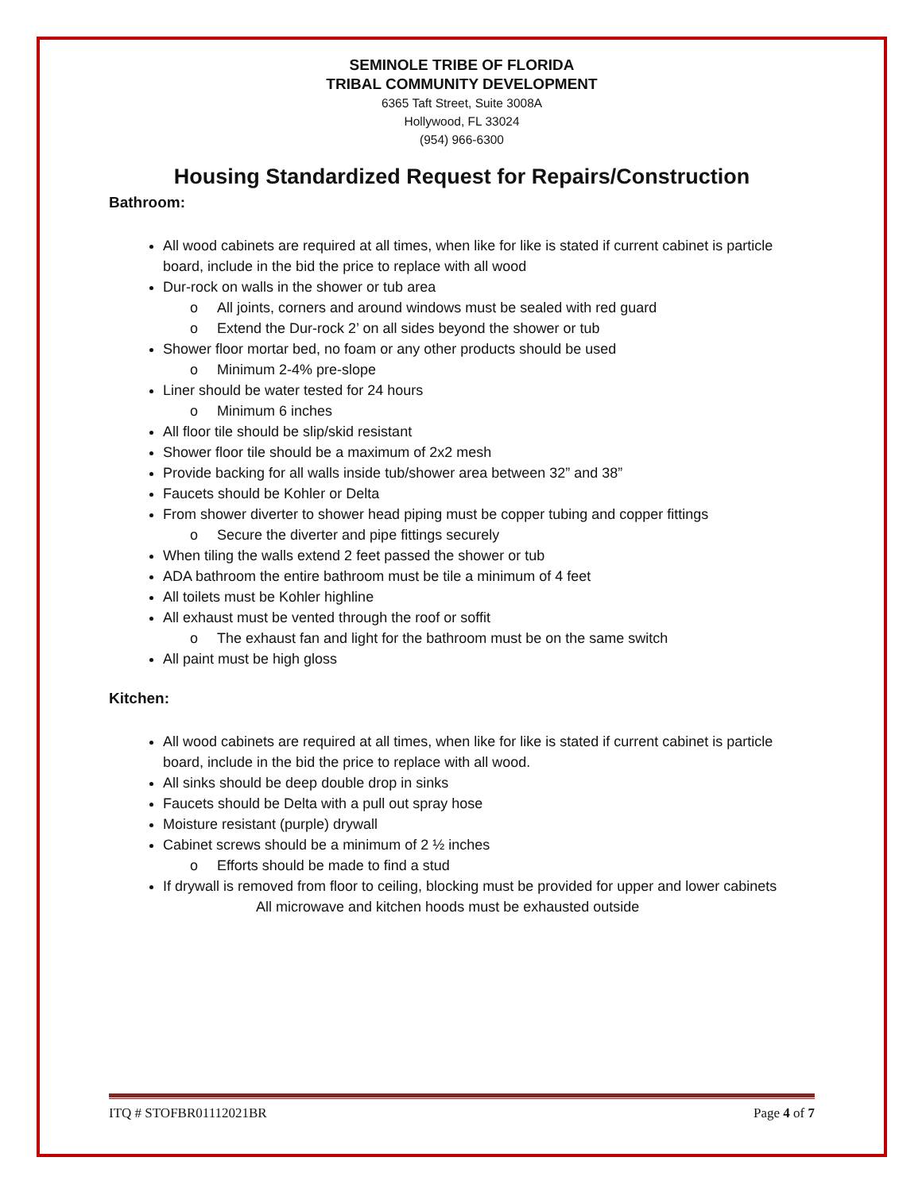SEMINOLE TRIBE OF FLORIDA
TRIBAL COMMUNITY DEVELOPMENT
6365 Taft Street, Suite 3008A
Hollywood, FL 33024
(954) 966-6300
Housing Standardized Request for Repairs/Construction
Bathroom:
All wood cabinets are required at all times, when like for like is stated if current cabinet is particle board, include in the bid the price to replace with all wood
Dur-rock on walls in the shower or tub area
o All joints, corners and around windows must be sealed with red guard
o Extend the Dur-rock 2’ on all sides beyond the shower or tub
Shower floor mortar bed, no foam or any other products should be used
o Minimum 2-4% pre-slope
Liner should be water tested for 24 hours
o Minimum 6 inches
All floor tile should be slip/skid resistant
Shower floor tile should be a maximum of 2x2 mesh
Provide backing for all walls inside tub/shower area between 32” and 38”
Faucets should be Kohler or Delta
From shower diverter to shower head piping must be copper tubing and copper fittings
o Secure the diverter and pipe fittings securely
When tiling the walls extend 2 feet passed the shower or tub
ADA bathroom the entire bathroom must be tile a minimum of 4 feet
All toilets must be Kohler highline
All exhaust must be vented through the roof or soffit
o The exhaust fan and light for the bathroom must be on the same switch
All paint must be high gloss
Kitchen:
All wood cabinets are required at all times, when like for like is stated if current cabinet is particle board, include in the bid the price to replace with all wood.
All sinks should be deep double drop in sinks
Faucets should be Delta with a pull out spray hose
Moisture resistant (purple) drywall
Cabinet screws should be a minimum of 2 ½ inches
o Efforts should be made to find a stud
If drywall is removed from floor to ceiling, blocking must be provided for upper and lower cabinets
All microwave and kitchen hoods must be exhausted outside
ITQ # STOFBR01112021BR Page 4 of 7